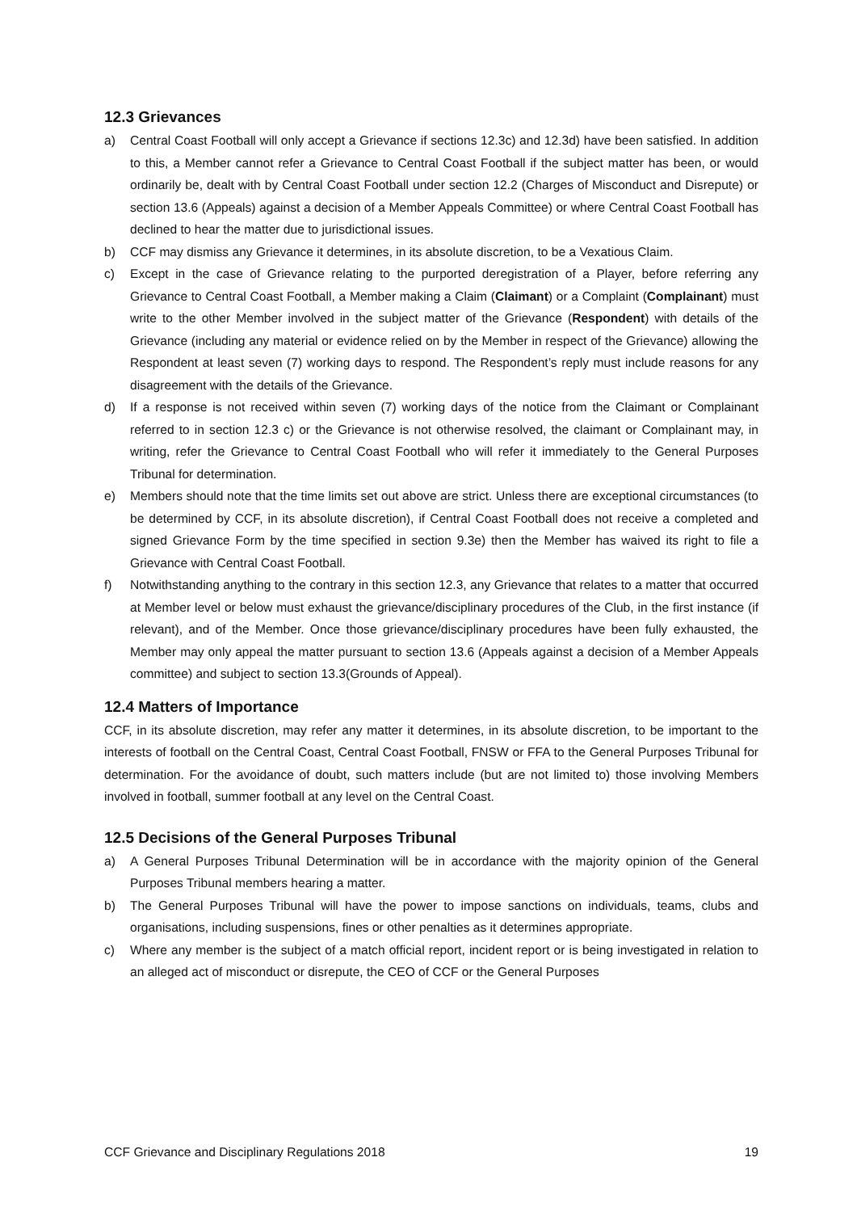12.3 Grievances
a) Central Coast Football will only accept a Grievance if sections 12.3c) and 12.3d) have been satisfied. In addition to this, a Member cannot refer a Grievance to Central Coast Football if the subject matter has been, or would ordinarily be, dealt with by Central Coast Football under section 12.2 (Charges of Misconduct and Disrepute) or section 13.6 (Appeals) against a decision of a Member Appeals Committee) or where Central Coast Football has declined to hear the matter due to jurisdictional issues.
b) CCF may dismiss any Grievance it determines, in its absolute discretion, to be a Vexatious Claim.
c) Except in the case of Grievance relating to the purported deregistration of a Player, before referring any Grievance to Central Coast Football, a Member making a Claim (Claimant) or a Complaint (Complainant) must write to the other Member involved in the subject matter of the Grievance (Respondent) with details of the Grievance (including any material or evidence relied on by the Member in respect of the Grievance) allowing the Respondent at least seven (7) working days to respond. The Respondent’s reply must include reasons for any disagreement with the details of the Grievance.
d) If a response is not received within seven (7) working days of the notice from the Claimant or Complainant referred to in section 12.3 c) or the Grievance is not otherwise resolved, the claimant or Complainant may, in writing, refer the Grievance to Central Coast Football who will refer it immediately to the General Purposes Tribunal for determination.
e) Members should note that the time limits set out above are strict. Unless there are exceptional circumstances (to be determined by CCF, in its absolute discretion), if Central Coast Football does not receive a completed and signed Grievance Form by the time specified in section 9.3e) then the Member has waived its right to file a Grievance with Central Coast Football.
f) Notwithstanding anything to the contrary in this section 12.3, any Grievance that relates to a matter that occurred at Member level or below must exhaust the grievance/disciplinary procedures of the Club, in the first instance (if relevant), and of the Member. Once those grievance/disciplinary procedures have been fully exhausted, the Member may only appeal the matter pursuant to section 13.6 (Appeals against a decision of a Member Appeals committee) and subject to section 13.3(Grounds of Appeal).
12.4 Matters of Importance
CCF, in its absolute discretion, may refer any matter it determines, in its absolute discretion, to be important to the interests of football on the Central Coast, Central Coast Football, FNSW or FFA to the General Purposes Tribunal for determination. For the avoidance of doubt, such matters include (but are not limited to) those involving Members involved in football, summer football at any level on the Central Coast.
12.5 Decisions of the General Purposes Tribunal
a) A General Purposes Tribunal Determination will be in accordance with the majority opinion of the General Purposes Tribunal members hearing a matter.
b) The General Purposes Tribunal will have the power to impose sanctions on individuals, teams, clubs and organisations, including suspensions, fines or other penalties as it determines appropriate.
c) Where any member is the subject of a match official report, incident report or is being investigated in relation to an alleged act of misconduct or disrepute, the CEO of CCF or the General Purposes
CCF Grievance and Disciplinary Regulations 2018 19